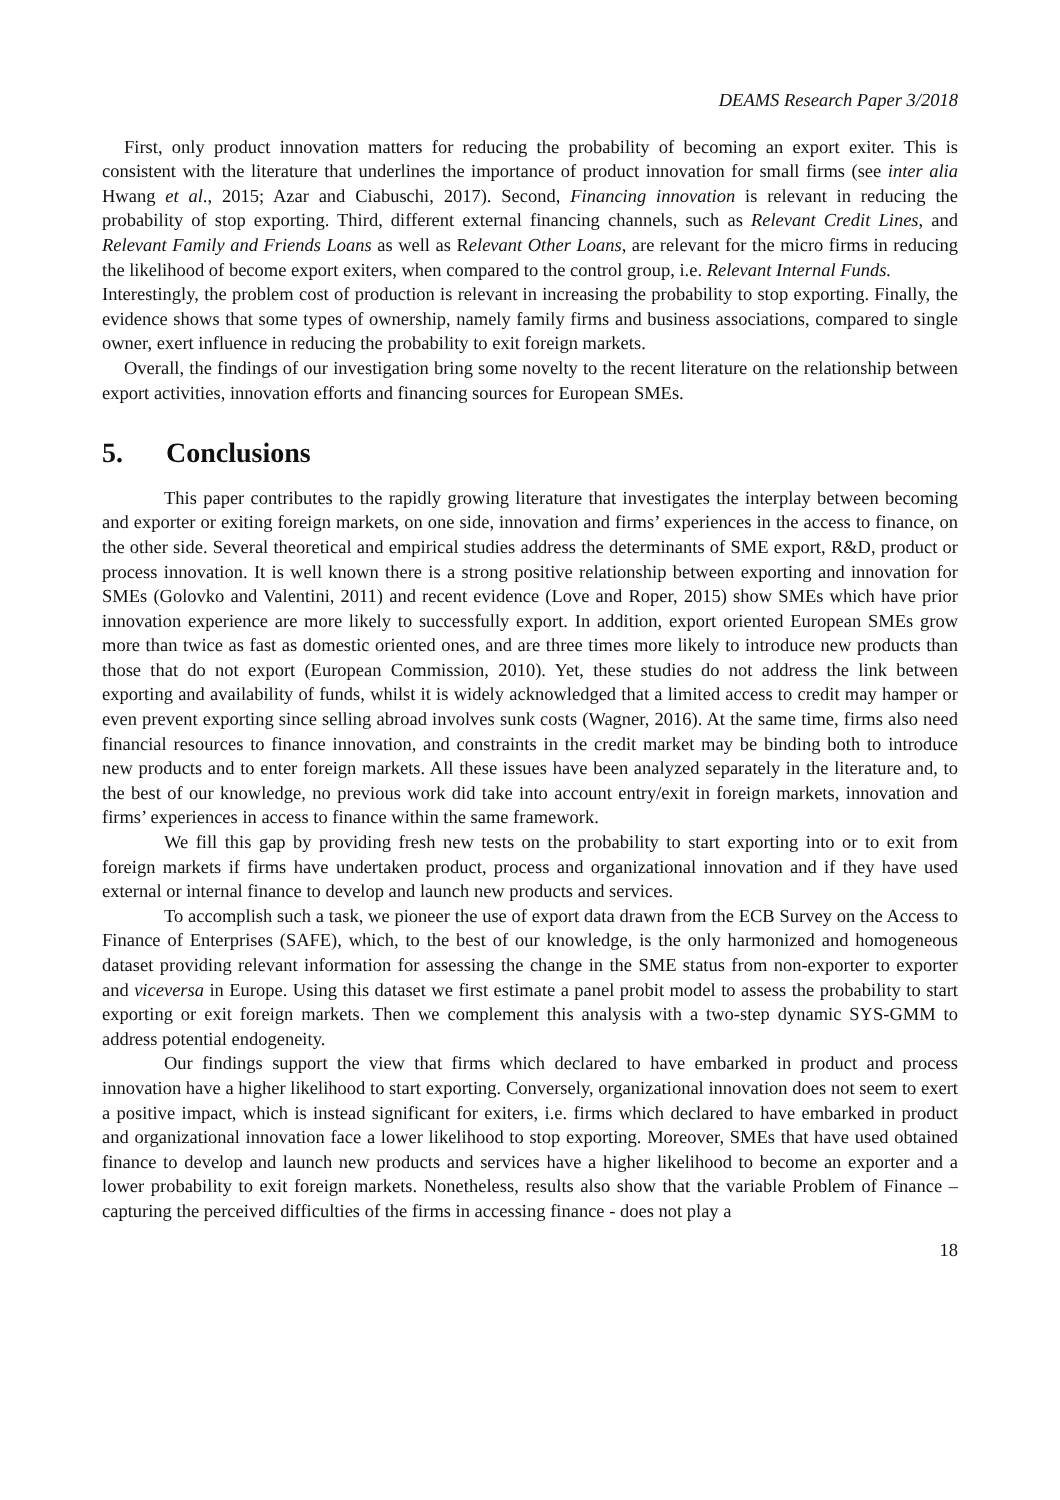DEAMS Research Paper 3/2018
First, only product innovation matters for reducing the probability of becoming an export exiter. This is consistent with the literature that underlines the importance of product innovation for small firms (see inter alia Hwang et al., 2015; Azar and Ciabuschi, 2017). Second, Financing innovation is relevant in reducing the probability of stop exporting. Third, different external financing channels, such as Relevant Credit Lines, and Relevant Family and Friends Loans as well as Relevant Other Loans, are relevant for the micro firms in reducing the likelihood of become export exiters, when compared to the control group, i.e. Relevant Internal Funds.
Interestingly, the problem cost of production is relevant in increasing the probability to stop exporting. Finally, the evidence shows that some types of ownership, namely family firms and business associations, compared to single owner, exert influence in reducing the probability to exit foreign markets.
Overall, the findings of our investigation bring some novelty to the recent literature on the relationship between export activities, innovation efforts and financing sources for European SMEs.
5. Conclusions
This paper contributes to the rapidly growing literature that investigates the interplay between becoming and exporter or exiting foreign markets, on one side, innovation and firms’ experiences in the access to finance, on the other side. Several theoretical and empirical studies address the determinants of SME export, R&D, product or process innovation. It is well known there is a strong positive relationship between exporting and innovation for SMEs (Golovko and Valentini, 2011) and recent evidence (Love and Roper, 2015) show SMEs which have prior innovation experience are more likely to successfully export. In addition, export oriented European SMEs grow more than twice as fast as domestic oriented ones, and are three times more likely to introduce new products than those that do not export (European Commission, 2010). Yet, these studies do not address the link between exporting and availability of funds, whilst it is widely acknowledged that a limited access to credit may hamper or even prevent exporting since selling abroad involves sunk costs (Wagner, 2016). At the same time, firms also need financial resources to finance innovation, and constraints in the credit market may be binding both to introduce new products and to enter foreign markets. All these issues have been analyzed separately in the literature and, to the best of our knowledge, no previous work did take into account entry/exit in foreign markets, innovation and firms’ experiences in access to finance within the same framework.
We fill this gap by providing fresh new tests on the probability to start exporting into or to exit from foreign markets if firms have undertaken product, process and organizational innovation and if they have used external or internal finance to develop and launch new products and services.
To accomplish such a task, we pioneer the use of export data drawn from the ECB Survey on the Access to Finance of Enterprises (SAFE), which, to the best of our knowledge, is the only harmonized and homogeneous dataset providing relevant information for assessing the change in the SME status from non-exporter to exporter and viceversa in Europe. Using this dataset we first estimate a panel probit model to assess the probability to start exporting or exit foreign markets. Then we complement this analysis with a two-step dynamic SYS-GMM to address potential endogeneity.
Our findings support the view that firms which declared to have embarked in product and process innovation have a higher likelihood to start exporting. Conversely, organizational innovation does not seem to exert a positive impact, which is instead significant for exiters, i.e. firms which declared to have embarked in product and organizational innovation face a lower likelihood to stop exporting. Moreover, SMEs that have used obtained finance to develop and launch new products and services have a higher likelihood to become an exporter and a lower probability to exit foreign markets. Nonetheless, results also show that the variable Problem of Finance – capturing the perceived difficulties of the firms in accessing finance - does not play a
18